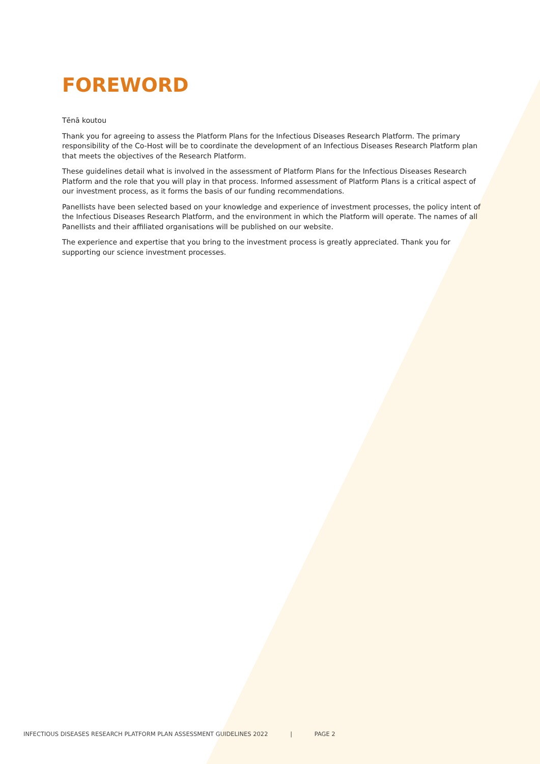FOREWORD
Tēnā koutou
Thank you for agreeing to assess the Platform Plans for the Infectious Diseases Research Platform. The primary responsibility of the Co-Host will be to coordinate the development of an Infectious Diseases Research Platform plan that meets the objectives of the Research Platform.
These guidelines detail what is involved in the assessment of Platform Plans for the Infectious Diseases Research Platform and the role that you will play in that process. Informed assessment of Platform Plans is a critical aspect of our investment process, as it forms the basis of our funding recommendations.
Panellists have been selected based on your knowledge and experience of investment processes, the policy intent of the Infectious Diseases Research Platform, and the environment in which the Platform will operate. The names of all Panellists and their affiliated organisations will be published on our website.
The experience and expertise that you bring to the investment process is greatly appreciated. Thank you for supporting our science investment processes.
INFECTIOUS DISEASES RESEARCH PLATFORM PLAN ASSESSMENT GUIDELINES 2022 | PAGE 2